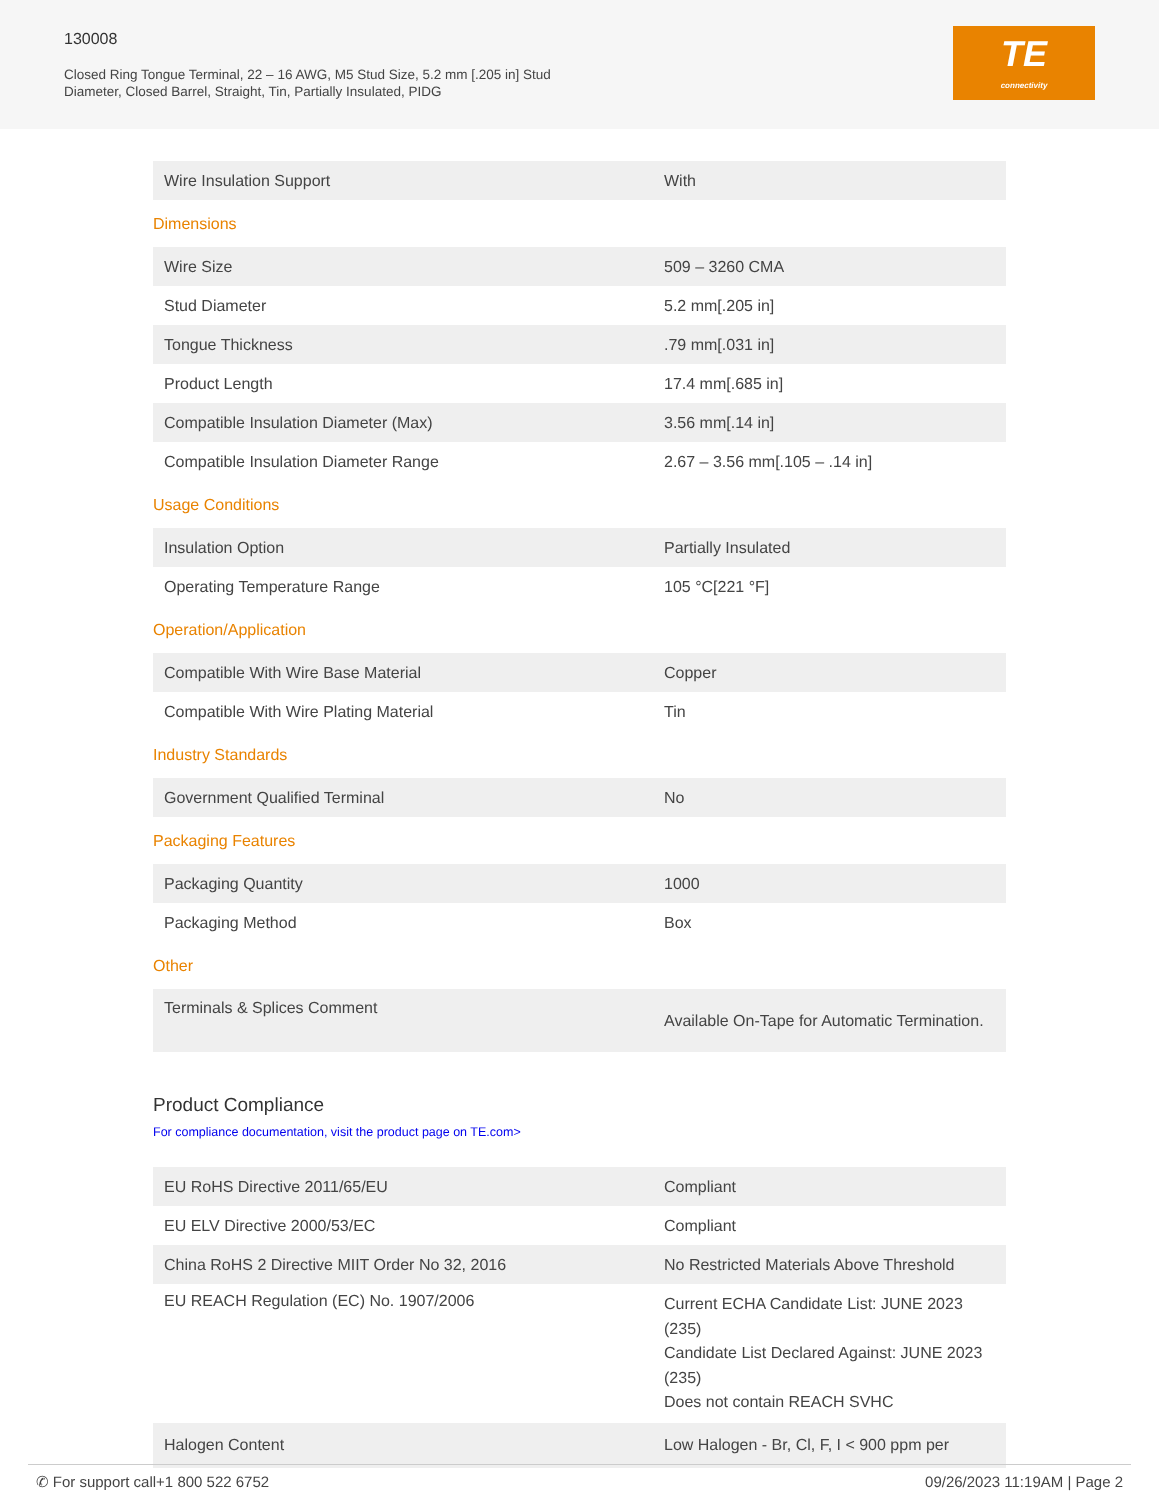130008
Closed Ring Tongue Terminal, 22 – 16 AWG, M5 Stud Size, 5.2 mm [.205 in] Stud Diameter, Closed Barrel, Straight, Tin, Partially Insulated, PIDG
TE
connectivity
| Wire Insulation Support | With |
Dimensions
| Wire Size | 509 – 3260 CMA |
| Stud Diameter | 5.2 mm[.205 in] |
| Tongue Thickness | .79 mm[.031 in] |
| Product Length | 17.4 mm[.685 in] |
| Compatible Insulation Diameter (Max) | 3.56 mm[.14 in] |
| Compatible Insulation Diameter Range | 2.67 – 3.56 mm[.105 – .14 in] |
Usage Conditions
| Insulation Option | Partially Insulated |
| Operating Temperature Range | 105 °C[221 °F] |
Operation/Application
| Compatible With Wire Base Material | Copper |
| Compatible With Wire Plating Material | Tin |
Industry Standards
| Government Qualified Terminal | No |
Packaging Features
| Packaging Quantity | 1000 |
| Packaging Method | Box |
Other
| Terminals & Splices Comment | Available On-Tape for Automatic Termination. |
Product Compliance
For compliance documentation, visit the product page on TE.com>
| EU RoHS Directive 2011/65/EU | Compliant |
| EU ELV Directive 2000/53/EC | Compliant |
| China RoHS 2 Directive MIIT Order No 32, 2016 | No Restricted Materials Above Threshold |
| EU REACH Regulation (EC) No. 1907/2006 | Current ECHA Candidate List: JUNE 2023 (235) Candidate List Declared Against: JUNE 2023 (235) Does not contain REACH SVHC |
| Halogen Content | Low Halogen - Br, Cl, F, I < 900 ppm per |
✆ For support call+1 800 522 6752 09/26/2023 11:19AM | Page 2